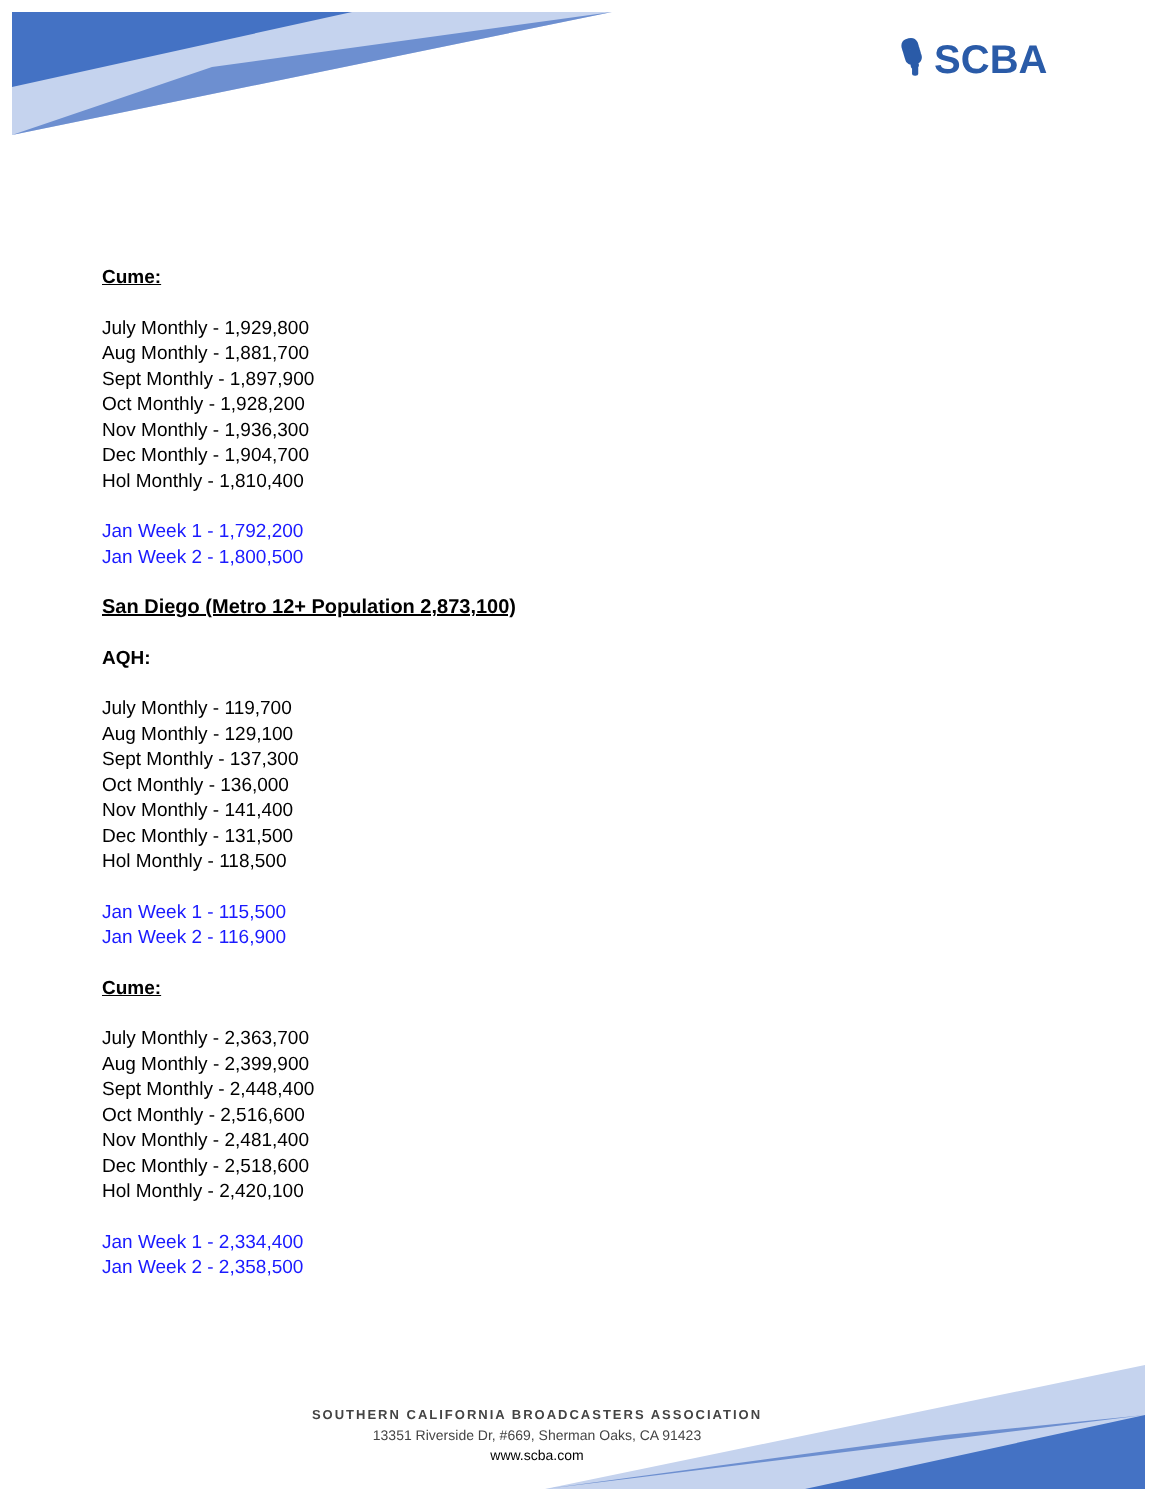🎙 SCBA
Cume:
July Monthly - 1,929,800
Aug Monthly - 1,881,700
Sept Monthly - 1,897,900
Oct Monthly - 1,928,200
Nov Monthly - 1,936,300
Dec Monthly - 1,904,700
Hol Monthly - 1,810,400
Jan Week 1 - 1,792,200
Jan Week 2 - 1,800,500
San Diego (Metro 12+ Population 2,873,100)
AQH:
July Monthly - 119,700
Aug Monthly - 129,100
Sept Monthly - 137,300
Oct Monthly - 136,000
Nov Monthly - 141,400
Dec Monthly - 131,500
Hol Monthly - 118,500
Jan Week 1 - 115,500
Jan Week 2 - 116,900
Cume:
July Monthly - 2,363,700
Aug Monthly - 2,399,900
Sept Monthly - 2,448,400
Oct Monthly - 2,516,600
Nov Monthly - 2,481,400
Dec Monthly - 2,518,600
Hol Monthly - 2,420,100
Jan Week 1 - 2,334,400
Jan Week 2 - 2,358,500
SOUTHERN CALIFORNIA BROADCASTERS ASSOCIATION
13351 Riverside Dr, #669, Sherman Oaks, CA 91423
www.scba.com